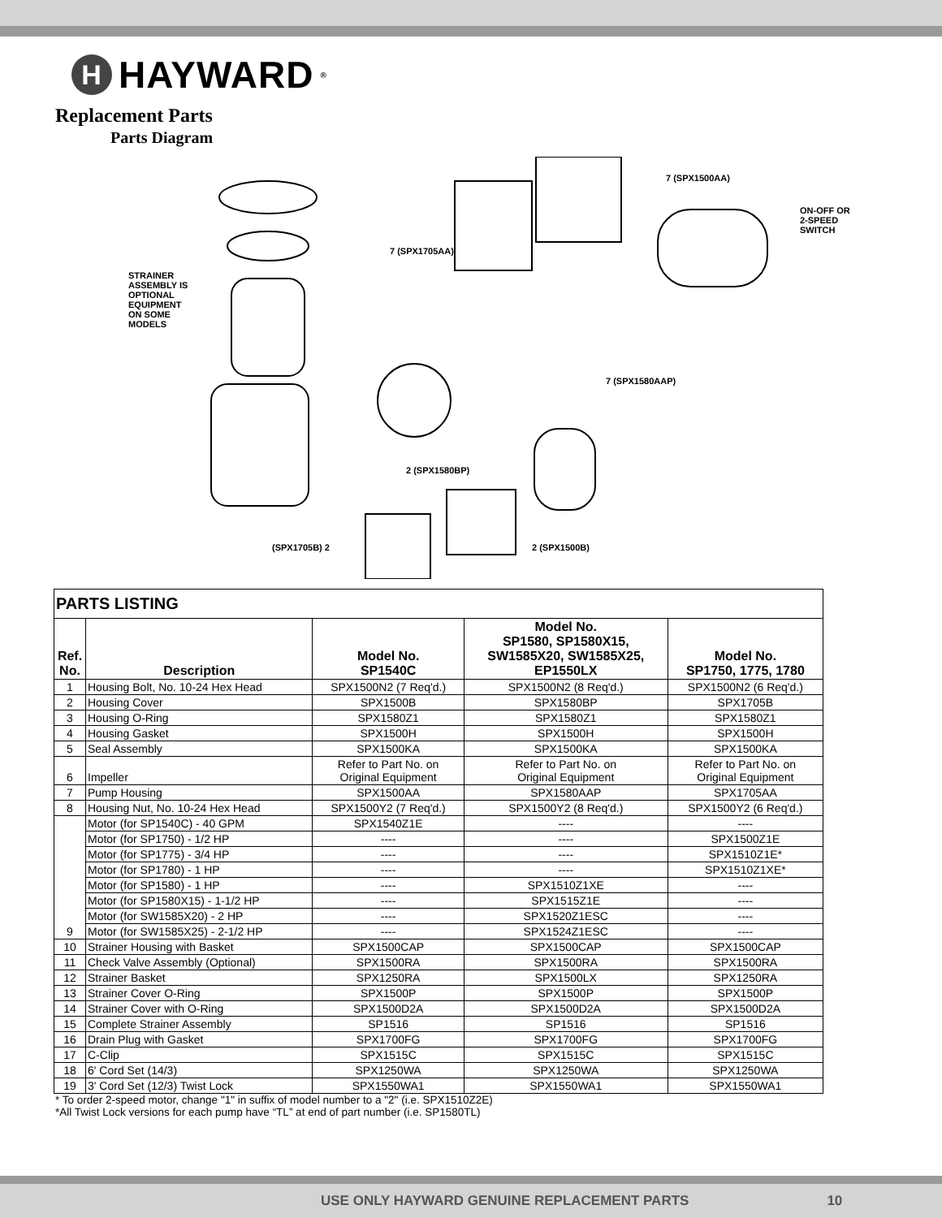H
HAYWARD<sup>®</sup>
Replacement Parts
Parts Diagram
STRAINER
ASSEMBLY IS
OPTIONAL
EQUIPMENT
ON SOME
MODELS
7 (SPX1500AA)
ON-OFF OR
2-SPEED
SWITCH
7 (SPX1705AA)
7 (SPX1580AAP)
2 (SPX1580BP)
(SPX1705B) 2 2 (SPX1500B)
| PARTS LISTING | | | | |
| Ref. No. | Description | Model No. SP1540C | Model No. SP1580, SP1580X15, SW1585X20, SW1585X25, EP1550LX | Model No. SP1750, 1775, 1780 |
| 1 | Housing Bolt, No. 10-24 Hex Head | SPX1500N2 (7 Req'd.) | SPX1500N2 (8 Req'd.) | SPX1500N2 (6 Req'd.) |
| 2 | Housing Cover | SPX1500B | SPX1580BP | SPX1705B |
| 3 | Housing O-Ring | SPX1580Z1 | SPX1580Z1 | SPX1580Z1 |
| 4 | Housing Gasket | SPX1500H | SPX1500H | SPX1500H |
| 5 | Seal Assembly | SPX1500KA | SPX1500KA | SPX1500KA |
| 6 | Impeller | Refer to Part No. on Original Equipment | Refer to Part No. on Original Equipment | Refer to Part No. on Original Equipment |
| 7 | Pump Housing | SPX1500AA | SPX1580AAP | SPX1705AA |
| 8 | Housing Nut, No. 10-24 Hex Head | SPX1500Y2 (7 Req'd.) | SPX1500Y2 (8 Req'd.) | SPX1500Y2 (6 Req'd.) |
| 9 | Motor (for SP1540C) - 40 GPM | SPX1540Z1E | ---- | ---- |
| | Motor (for SP1750) - 1/2 HP | ---- | ---- | SPX1500Z1E |
| | Motor (for SP1775) - 3/4 HP | ---- | ---- | SPX1510Z1E* |
| | Motor (for SP1780) - 1 HP | ---- | ---- | SPX1510Z1XE* |
| | Motor (for SP1580) - 1 HP | ---- | SPX1510Z1XE | ---- |
| | Motor (for SP1580X15) - 1-1/2 HP | ---- | SPX1515Z1E | ---- |
| | Motor (for SW1585X20) - 2 HP | ---- | SPX1520Z1ESC | ---- |
| | Motor (for SW1585X25) - 2-1/2 HP | ---- | SPX1524Z1ESC | ---- |
| 10 | Strainer Housing with Basket | SPX1500CAP | SPX1500CAP | SPX1500CAP |
| 11 | Check Valve Assembly (Optional) | SPX1500RA | SPX1500RA | SPX1500RA |
| 12 | Strainer Basket | SPX1250RA | SPX1500LX | SPX1250RA |
| 13 | Strainer Cover O-Ring | SPX1500P | SPX1500P | SPX1500P |
| 14 | Strainer Cover with O-Ring | SPX1500D2A | SPX1500D2A | SPX1500D2A |
| 15 | Complete Strainer Assembly | SP1516 | SP1516 | SP1516 |
| 16 | Drain Plug with Gasket | SPX1700FG | SPX1700FG | SPX1700FG |
| 17 | C-Clip | SPX1515C | SPX1515C | SPX1515C |
| 18 | 6' Cord Set (14/3) | SPX1250WA | SPX1250WA | SPX1250WA |
| 19 | 3' Cord Set (12/3) Twist Lock | SPX1550WA1 | SPX1550WA1 | SPX1550WA1 |
* To order 2-speed motor, change "1" in suffix of model number to a "2" (i.e. SPX1510Z2E)
*All Twist Lock versions for each pump have “TL” at end of part number (i.e. SP1580TL)
USE ONLY HAYWARD GENUINE REPLACEMENT PARTS 10